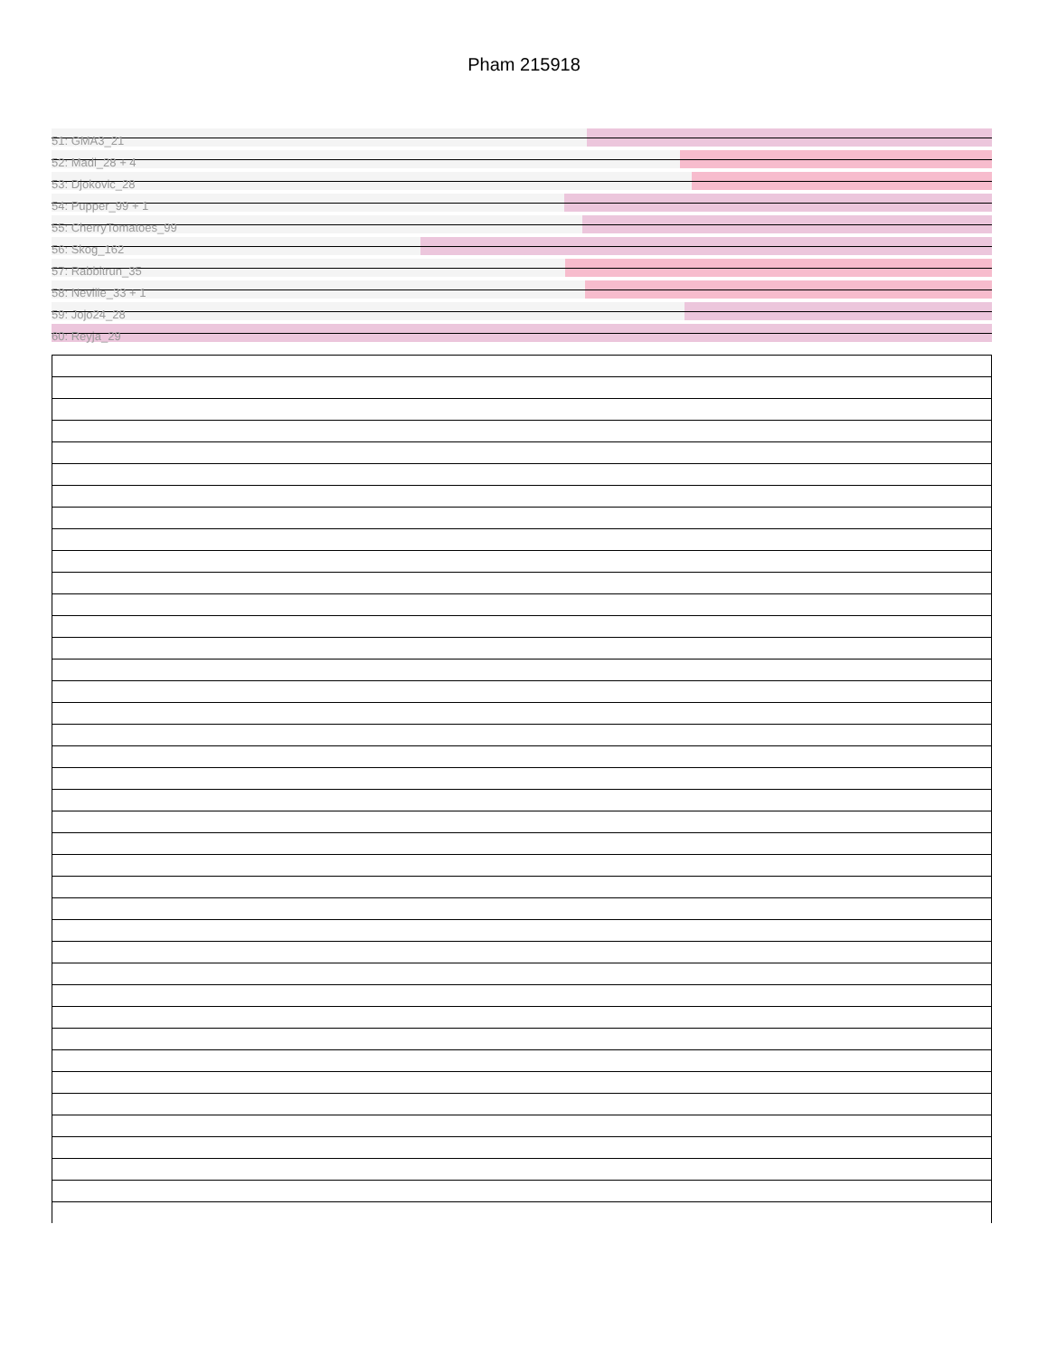Pham 215918
51: GMA3_21
52: Madi_28 + 4
53: Djokovic_28
54: Pupper_99 + 1
55: CherryTomatoes_99
56: Skog_162
57: Rabbitrun_35
58: Neville_33 + 1
59: Jojo24_28
60: Reyja_29